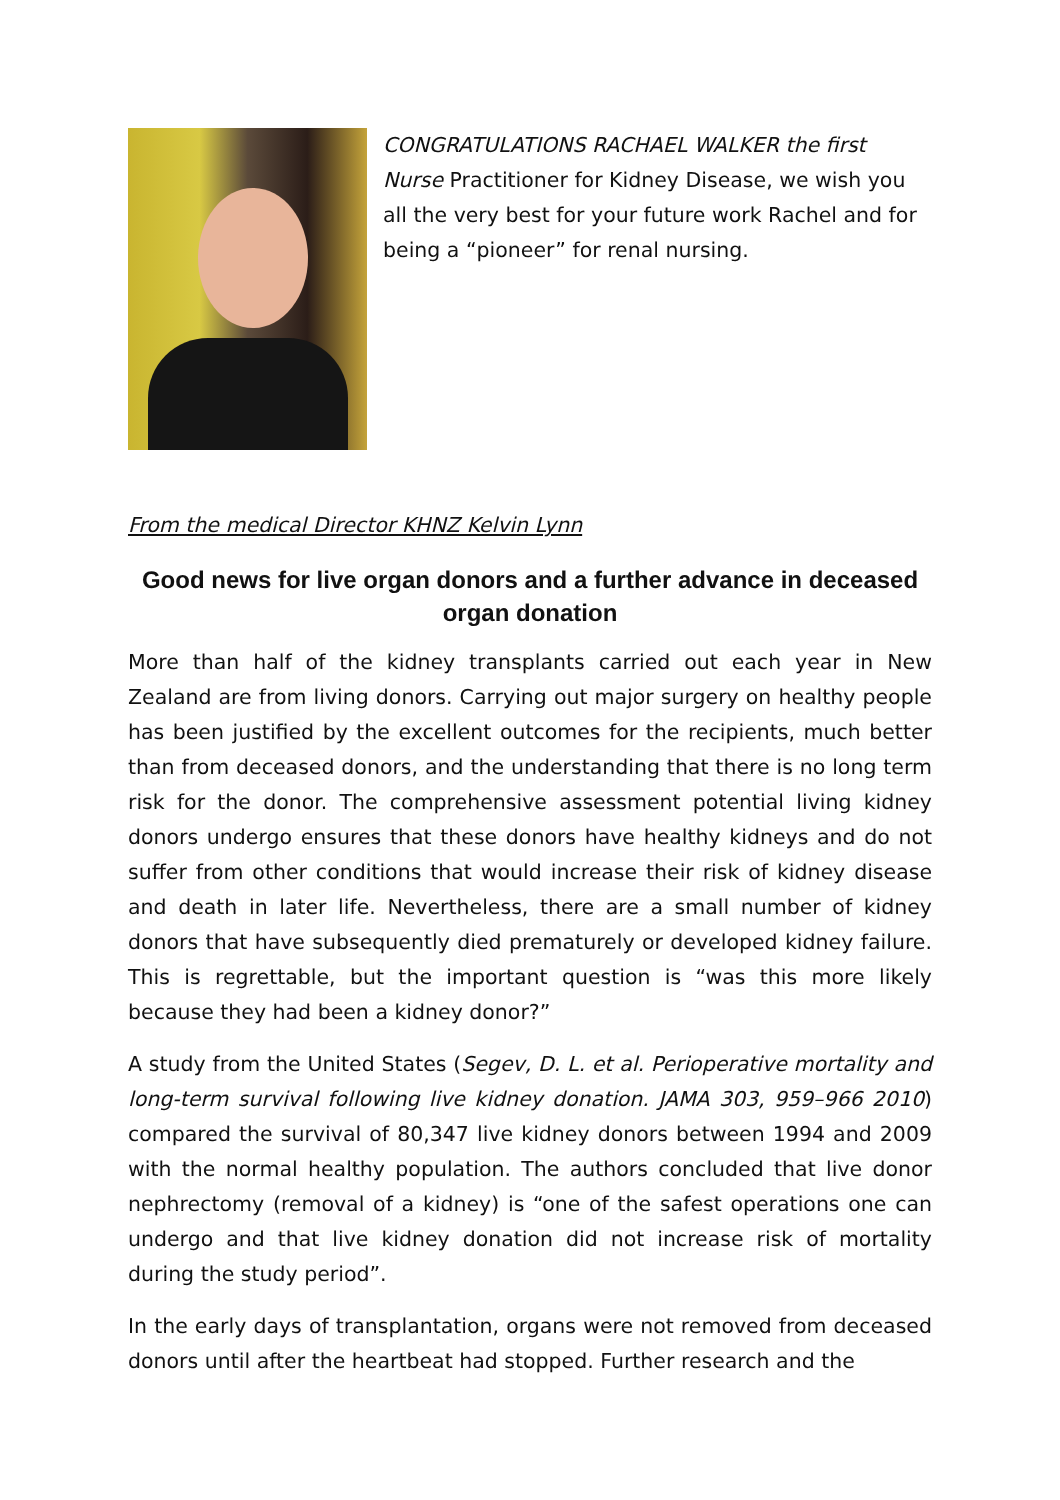CONGRATULATIONS RACHAEL WALKER the first Nurse Practitioner for Kidney Disease, we wish you all the very best for your future work Rachel and for being a “pioneer” for renal nursing.
From the medical Director KHNZ Kelvin Lynn
Good news for live organ donors and a further advance in deceased organ donation
More than half of the kidney transplants carried out each year in New Zealand are from living donors. Carrying out major surgery on healthy people has been justified by the excellent outcomes for the recipients, much better than from deceased donors, and the understanding that there is no long term risk for the donor. The comprehensive assessment potential living kidney donors undergo ensures that these donors have healthy kidneys and do not suffer from other conditions that would increase their risk of kidney disease and death in later life. Nevertheless, there are a small number of kidney donors that have subsequently died prematurely or developed kidney failure. This is regrettable, but the important question is “was this more likely because they had been a kidney donor?”
A study from the United States (Segev, D. L. et al. Perioperative mortality and long-term survival following live kidney donation. JAMA 303, 959–966 2010) compared the survival of 80,347 live kidney donors between 1994 and 2009 with the normal healthy population. The authors concluded that live donor nephrectomy (removal of a kidney) is “one of the safest operations one can undergo and that live kidney donation did not increase risk of mortality during the study period”.
In the early days of transplantation, organs were not removed from deceased donors until after the heartbeat had stopped. Further research and the